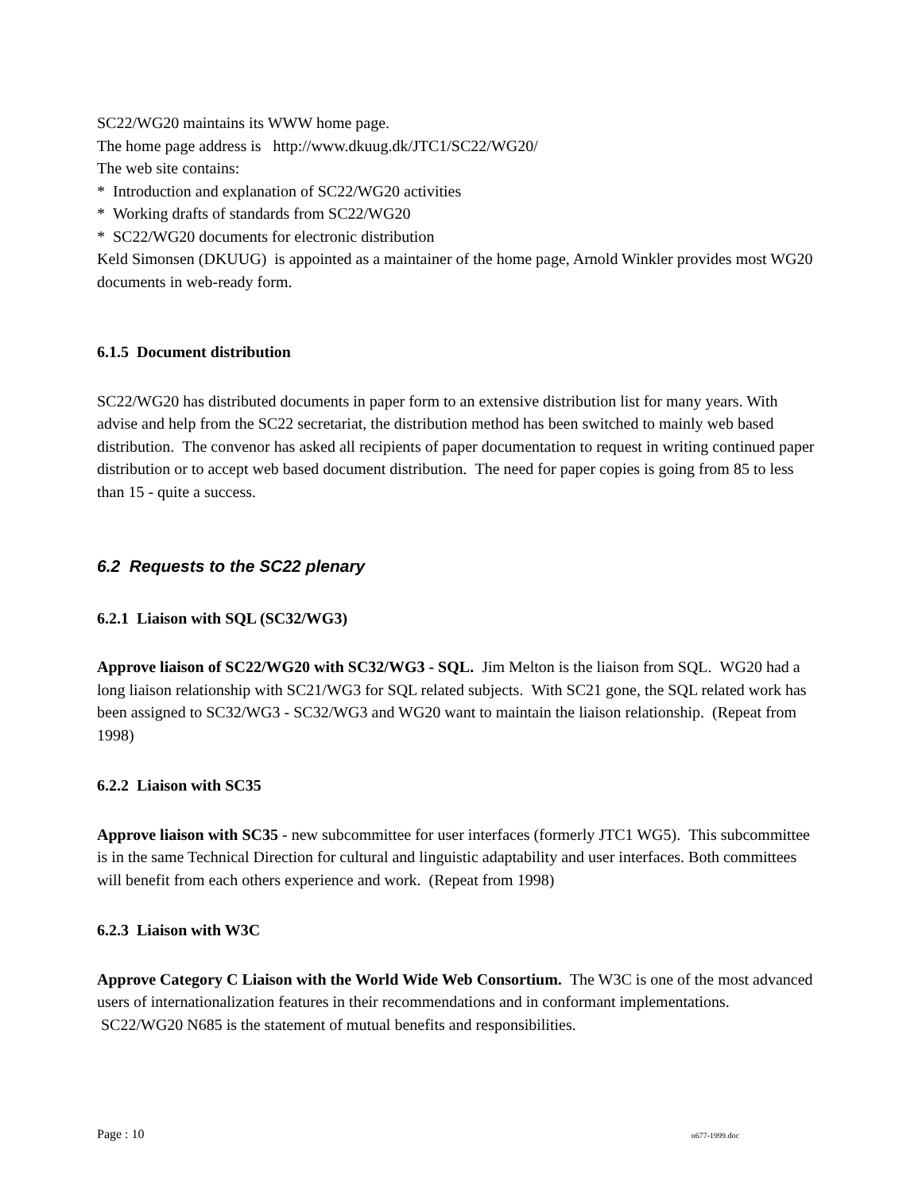SC22/WG20 maintains its WWW home page.
The home page address is http://www.dkuug.dk/JTC1/SC22/WG20/
The web site contains:
* Introduction and explanation of SC22/WG20 activities
* Working drafts of standards from SC22/WG20
* SC22/WG20 documents for electronic distribution
Keld Simonsen (DKUUG) is appointed as a maintainer of the home page, Arnold Winkler provides most WG20 documents in web-ready form.
6.1.5 Document distribution
SC22/WG20 has distributed documents in paper form to an extensive distribution list for many years. With advise and help from the SC22 secretariat, the distribution method has been switched to mainly web based distribution. The convenor has asked all recipients of paper documentation to request in writing continued paper distribution or to accept web based document distribution. The need for paper copies is going from 85 to less than 15 - quite a success.
6.2 Requests to the SC22 plenary
6.2.1 Liaison with SQL (SC32/WG3)
Approve liaison of SC22/WG20 with SC32/WG3 - SQL. Jim Melton is the liaison from SQL. WG20 had a long liaison relationship with SC21/WG3 for SQL related subjects. With SC21 gone, the SQL related work has been assigned to SC32/WG3 - SC32/WG3 and WG20 want to maintain the liaison relationship. (Repeat from 1998)
6.2.2 Liaison with SC35
Approve liaison with SC35 - new subcommittee for user interfaces (formerly JTC1 WG5). This subcommittee is in the same Technical Direction for cultural and linguistic adaptability and user interfaces. Both committees will benefit from each others experience and work. (Repeat from 1998)
6.2.3 Liaison with W3C
Approve Category C Liaison with the World Wide Web Consortium. The W3C is one of the most advanced users of internationalization features in their recommendations and in conformant implementations. SC22/WG20 N685 is the statement of mutual benefits and responsibilities.
Page : 10 n677-1999.doc